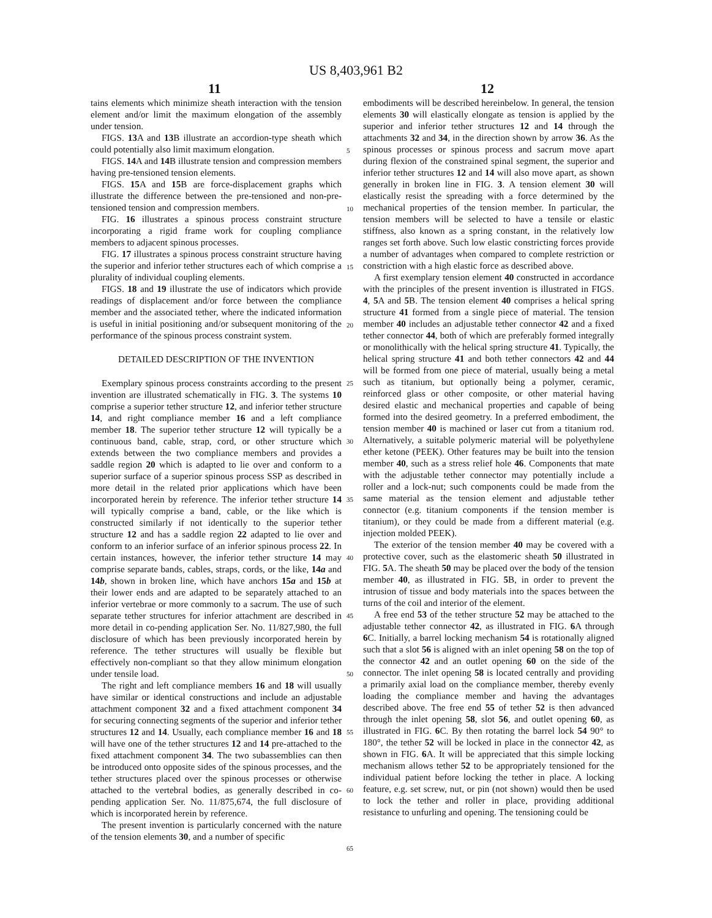US 8,403,961 B2
11 12
tains elements which minimize sheath interaction with the tension element and/or limit the maximum elongation of the assembly under tension.
FIGS. 13 A and 13 B illustrate an accordion-type sheath which could potentially also limit maximum elongation.
FIGS. 14 A and 14 B illustrate tension and compression members having pre-tensioned tension elements.
FIGS. 15 A and 15 B are force-displacement graphs which illustrate the difference between the pre-tensioned and non-pre-tensioned tension and compression members.
FIG. 16 illustrates a spinous process constraint structure incorporating a rigid frame work for coupling compliance members to adjacent spinous processes.
FIG. 17 illustrates a spinous process constraint structure having the superior and inferior tether structures each of which comprise a plurality of individual coupling elements.
FIGS. 18 and 19 illustrate the use of indicators which provide readings of displacement and/or force between the compliance member and the associated tether, where the indicated information is useful in initial positioning and/or subsequent monitoring of the performance of the spinous process constraint system.
DETAILED DESCRIPTION OF THE INVENTION
Exemplary spinous process constraints according to the present invention are illustrated schematically in FIG. 3. The systems 10 comprise a superior tether structure 12, and inferior tether structure 14, and right compliance member 16 and a left compliance member 18. The superior tether structure 12 will typically be a continuous band, cable, strap, cord, or other structure which extends between the two compliance members and provides a saddle region 20 which is adapted to lie over and conform to a superior surface of a superior spinous process SSP as described in more detail in the related prior applications which have been incorporated herein by reference. The inferior tether structure 14 will typically comprise a band, cable, or the like which is constructed similarly if not identically to the superior tether structure 12 and has a saddle region 22 adapted to lie over and conform to an inferior surface of an inferior spinous process 22. In certain instances, however, the inferior tether structure 14 may comprise separate bands, cables, straps, cords, or the like, 14a and 14b, shown in broken line, which have anchors 15a and 15b at their lower ends and are adapted to be separately attached to an inferior vertebrae or more commonly to a sacrum. The use of such separate tether structures for inferior attachment are described in more detail in co-pending application Ser. No. 11/827,980, the full disclosure of which has been previously incorporated herein by reference. The tether structures will usually be flexible but effectively non-compliant so that they allow minimum elongation under tensile load.
The right and left compliance members 16 and 18 will usually have similar or identical constructions and include an adjustable attachment component 32 and a fixed attachment component 34 for securing connecting segments of the superior and inferior tether structures 12 and 14. Usually, each compliance member 16 and 18 will have one of the tether structures 12 and 14 pre-attached to the fixed attachment component 34. The two subassemblies can then be introduced onto opposite sides of the spinous processes, and the tether structures placed over the spinous processes or otherwise attached to the vertebral bodies, as generally described in co-pending application Ser. No. 11/875,674, the full disclosure of which is incorporated herein by reference.
The present invention is particularly concerned with the nature of the tension elements 30, and a number of specific
5
10
15
20
25
30
35
40
45
50
55
60
65
embodiments will be described hereinbelow. In general, the tension elements 30 will elastically elongate as tension is applied by the superior and inferior tether structures 12 and 14 through the attachments 32 and 34, in the direction shown by arrow 36. As the spinous processes or spinous process and sacrum move apart during flexion of the constrained spinal segment, the superior and inferior tether structures 12 and 14 will also move apart, as shown generally in broken line in FIG. 3. A tension element 30 will elastically resist the spreading with a force determined by the mechanical properties of the tension member. In particular, the tension members will be selected to have a tensile or elastic stiffness, also known as a spring constant, in the relatively low ranges set forth above. Such low elastic constricting forces provide a number of advantages when compared to complete restriction or constriction with a high elastic force as described above.
A first exemplary tension element 40 constructed in accordance with the principles of the present invention is illustrated in FIGS. 4, 5 A and 5 B. The tension element 40 comprises a helical spring structure 41 formed from a single piece of material. The tension member 40 includes an adjustable tether connector 42 and a fixed tether connector 44, both of which are preferably formed integrally or monolithically with the helical spring structure 41. Typically, the helical spring structure 41 and both tether connectors 42 and 44 will be formed from one piece of material, usually being a metal such as titanium, but optionally being a polymer, ceramic, reinforced glass or other composite, or other material having desired elastic and mechanical properties and capable of being formed into the desired geometry. In a preferred embodiment, the tension member 40 is machined or laser cut from a titanium rod. Alternatively, a suitable polymeric material will be polyethylene ether ketone (PEEK). Other features may be built into the tension member 40, such as a stress relief hole 46. Components that mate with the adjustable tether connector may potentially include a roller and a lock-nut; such components could be made from the same material as the tension element and adjustable tether connector (e.g. titanium components if the tension member is titanium), or they could be made from a different material (e.g. injection molded PEEK).
The exterior of the tension member 40 may be covered with a protective cover, such as the elastomeric sheath 50 illustrated in FIG. 5 A. The sheath 50 may be placed over the body of the tension member 40, as illustrated in FIG. 5 B, in order to prevent the intrusion of tissue and body materials into the spaces between the turns of the coil and interior of the element.
A free end 53 of the tether structure 52 may be attached to the adjustable tether connector 42, as illustrated in FIG. 6 A through 6 C. Initially, a barrel locking mechanism 54 is rotationally aligned such that a slot 56 is aligned with an inlet opening 58 on the top of the connector 42 and an outlet opening 60 on the side of the connector. The inlet opening 58 is located centrally and providing a primarily axial load on the compliance member, thereby evenly loading the compliance member and having the advantages described above. The free end 55 of tether 52 is then advanced through the inlet opening 58, slot 56, and outlet opening 60, as illustrated in FIG. 6 C. By then rotating the barrel lock 54 90° to 180°, the tether 52 will be locked in place in the connector 42, as shown in FIG. 6 A. It will be appreciated that this simple locking mechanism allows tether 52 to be appropriately tensioned for the individual patient before locking the tether in place. A locking feature, e.g. set screw, nut, or pin (not shown) would then be used to lock the tether and roller in place, providing additional resistance to unfurling and opening. The tensioning could be